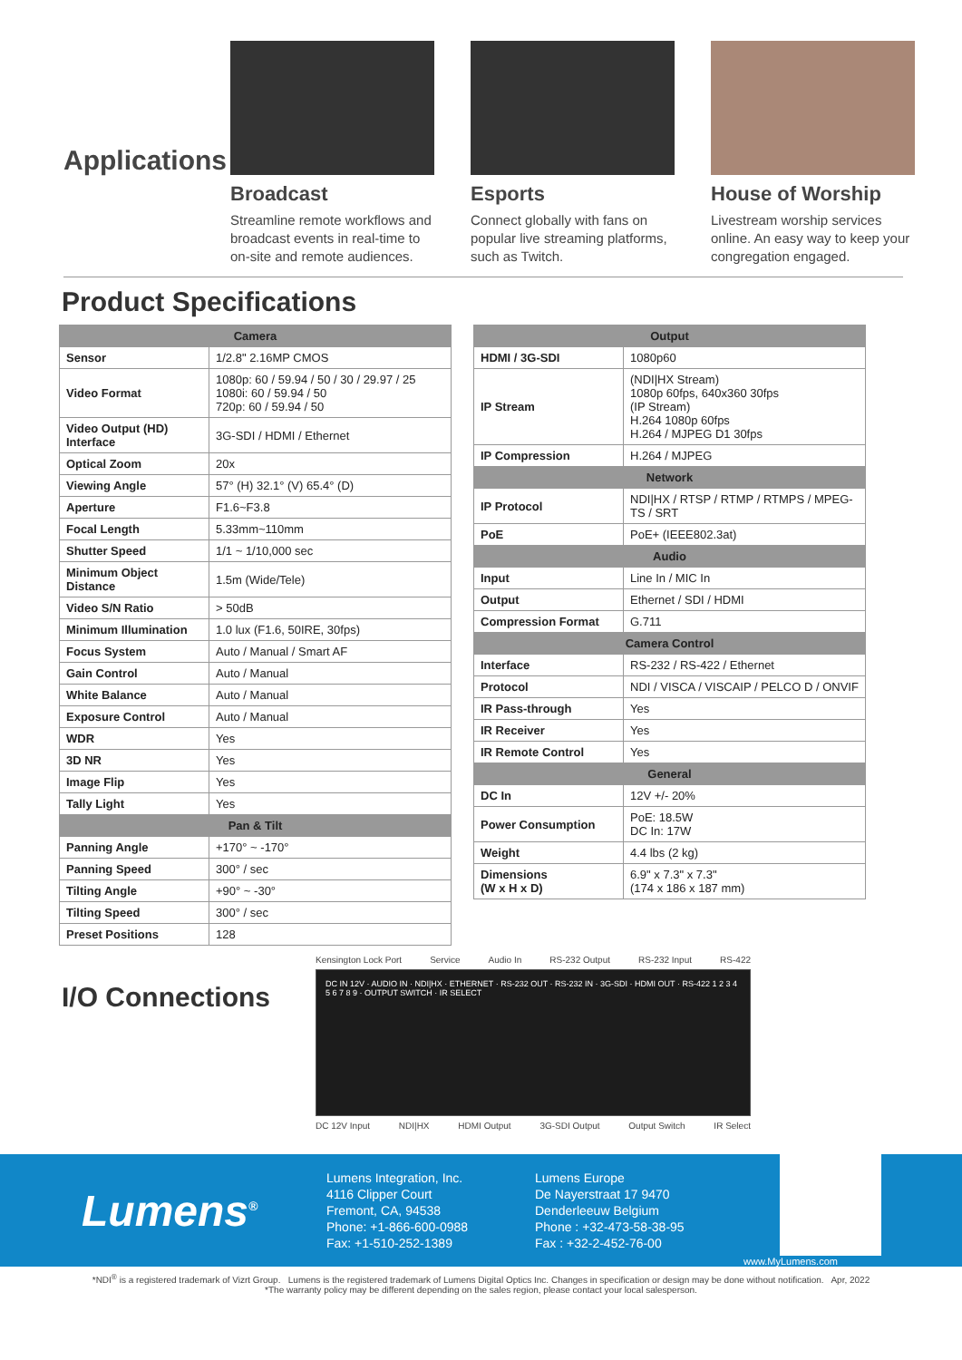Applications
Broadcast
Streamline remote workflows and broadcast events in real-time to on-site and remote audiences.
Esports
Connect globally with fans on popular live streaming platforms, such as Twitch.
House of Worship
Livestream worship services online. An easy way to keep your congregation engaged.
Product Specifications
| Camera | |
| --- | --- |
| Sensor | 1/2.8" 2.16MP CMOS |
| Video Format | 1080p: 60 / 59.94 / 50 / 30 / 29.97 / 25 1080i: 60 / 59.94 / 50 720p: 60 / 59.94 / 50 |
| Video Output (HD) Interface | 3G-SDI / HDMI / Ethernet |
| Optical Zoom | 20x |
| Viewing Angle | 57° (H) 32.1° (V) 65.4° (D) |
| Aperture | F1.6~F3.8 |
| Focal Length | 5.33mm~110mm |
| Shutter Speed | 1/1 ~ 1/10,000 sec |
| Minimum Object Distance | 1.5m (Wide/Tele) |
| Video S/N Ratio | > 50dB |
| Minimum Illumination | 1.0 lux (F1.6, 50IRE, 30fps) |
| Focus System | Auto / Manual / Smart AF |
| Gain Control | Auto / Manual |
| White Balance | Auto / Manual |
| Exposure Control | Auto / Manual |
| WDR | Yes |
| 3D NR | Yes |
| Image Flip | Yes |
| Tally Light | Yes |
| Pan & Tilt | |
| Panning Angle | +170° ~ -170° |
| Panning Speed | 300° / sec |
| Tilting Angle | +90° ~ -30° |
| Tilting Speed | 300° / sec |
| Preset Positions | 128 |
| Output | |
| --- | --- |
| HDMI / 3G-SDI | 1080p60 |
| IP Stream | (NDI/HX Stream) 1080p 60fps, 640x360 30fps (IP Stream) H.264 1080p 60fps H.264 / MJPEG D1 30fps |
| IP Compression | H.264 / MJPEG |
| Network | |
| IP Protocol | NDI/HX / RTSP / RTMP / RTMPS / MPEG-TS / SRT |
| PoE | PoE+ (IEEE802.3at) |
| Audio | |
| Input | Line In / MIC In |
| Output | Ethernet / SDI / HDMI |
| Compression Format | G.711 |
| Camera Control | |
| Interface | RS-232 / RS-422 / Ethernet |
| Protocol | NDI / VISCA / VISCAIP / PELCO D / ONVIF |
| IR Pass-through | Yes |
| IR Receiver | Yes |
| IR Remote Control | Yes |
| General | |
| DC In | 12V +/- 20% |
| Power Consumption | PoE: 18.5W DC In: 17W |
| Weight | 4.4 lbs (2 kg) |
| Dimensions (W x H x D) | 6.9" x 7.3" x 7.3" (174 x 186 x 187 mm) |
I/O Connections
Kensington Lock Port Service Audio In RS-232 Output RS-232 Input RS-422
DC IN 12V · AUDIO IN · NDI|HX · ETHERNET · RS-232 OUT · RS-232 IN · 3G-SDI · HDMI OUT · RS-422 1 2 3 4 5 6 7 8 9 · OUTPUT SWITCH · IR SELECT
DC 12V Input NDI|HX HDMI Output 3G-SDI Output Output Switch IR Select
Lumens<sup>®</sup>
Lumens Integration, Inc.
4116 Clipper Court
Fremont, CA, 94538
Phone: +1-866-600-0988
Fax: +1-510-252-1389
Lumens Europe
De Nayerstraat 17 9470
Denderleeuw Belgium
Phone : +32-473-58-38-95
Fax : +32-2-452-76-00
www.MyLumens.com
*NDI<sup>®</sup> is a registered trademark of Vizrt Group. Lumens is the registered trademark of Lumens Digital Optics Inc. Changes in specification or design may be done without notification. Apr, 2022
*The warranty policy may be different depending on the sales region, please contact your local salesperson.